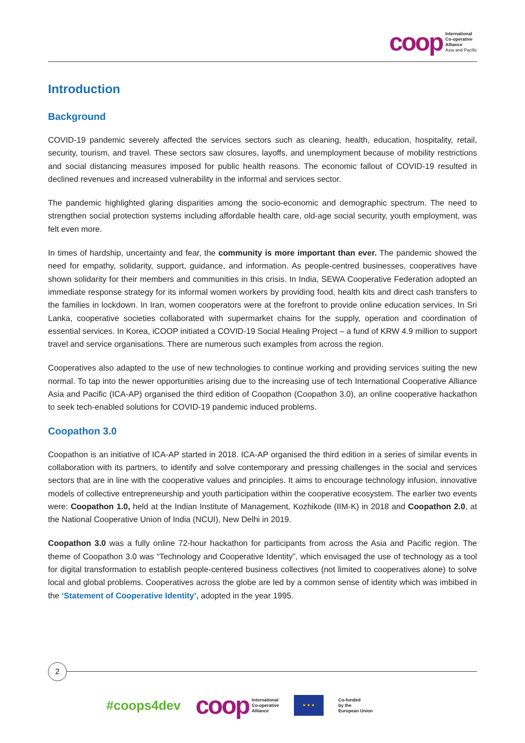coop
International
Co-operative
Alliance
Asia and Pacific
Introduction
Background
COVID-19 pandemic severely affected the services sectors such as cleaning, health, education, hospitality, retail, security, tourism, and travel. These sectors saw closures, layoffs, and unemployment because of mobility restrictions and social distancing measures imposed for public health reasons. The economic fallout of COVID-19 resulted in declined revenues and increased vulnerability in the informal and services sector.
The pandemic highlighted glaring disparities among the socio-economic and demographic spectrum. The need to strengthen social protection systems including affordable health care, old-age social security, youth employment, was felt even more.
In times of hardship, uncertainty and fear, the community is more important than ever. The pandemic showed the need for empathy, solidarity, support, guidance, and information. As people-centred businesses, cooperatives have shown solidarity for their members and communities in this crisis. In India, SEWA Cooperative Federation adopted an immediate response strategy for its informal women workers by providing food, health kits and direct cash transfers to the families in lockdown. In Iran, women cooperators were at the forefront to provide online education services. In Sri Lanka, cooperative societies collaborated with supermarket chains for the supply, operation and coordination of essential services. In Korea, iCOOP initiated a COVID-19 Social Healing Project – a fund of KRW 4.9 million to support travel and service organisations. There are numerous such examples from across the region.
Cooperatives also adapted to the use of new technologies to continue working and providing services suiting the new normal. To tap into the newer opportunities arising due to the increasing use of tech International Cooperative Alliance Asia and Pacific (ICA-AP) organised the third edition of Coopathon (Coopathon 3.0), an online cooperative hackathon to seek tech-enabled solutions for COVID-19 pandemic induced problems.
Coopathon 3.0
Coopathon is an initiative of ICA-AP started in 2018. ICA-AP organised the third edition in a series of similar events in collaboration with its partners, to identify and solve contemporary and pressing challenges in the social and services sectors that are in line with the cooperative values and principles. It aims to encourage technology infusion, innovative models of collective entrepreneurship and youth participation within the cooperative ecosystem. The earlier two events were: Coopathon 1.0, held at the Indian Institute of Management, Kozhikode (IIM-K) in 2018 and Coopathon 2.0, at the National Cooperative Union of India (NCUI), New Delhi in 2019.
Coopathon 3.0 was a fully online 72-hour hackathon for participants from across the Asia and Pacific region. The theme of Coopathon 3.0 was “Technology and Cooperative Identity”, which envisaged the use of technology as a tool for digital transformation to establish people-centered business collectives (not limited to cooperatives alone) to solve local and global problems. Cooperatives across the globe are led by a common sense of identity which was imbibed in the ‘Statement of Cooperative Identity’, adopted in the year 1995.
2
#coops4dev
coop
International
Co-operative
Alliance
★ ★ ★
Co-funded
by the
European Union